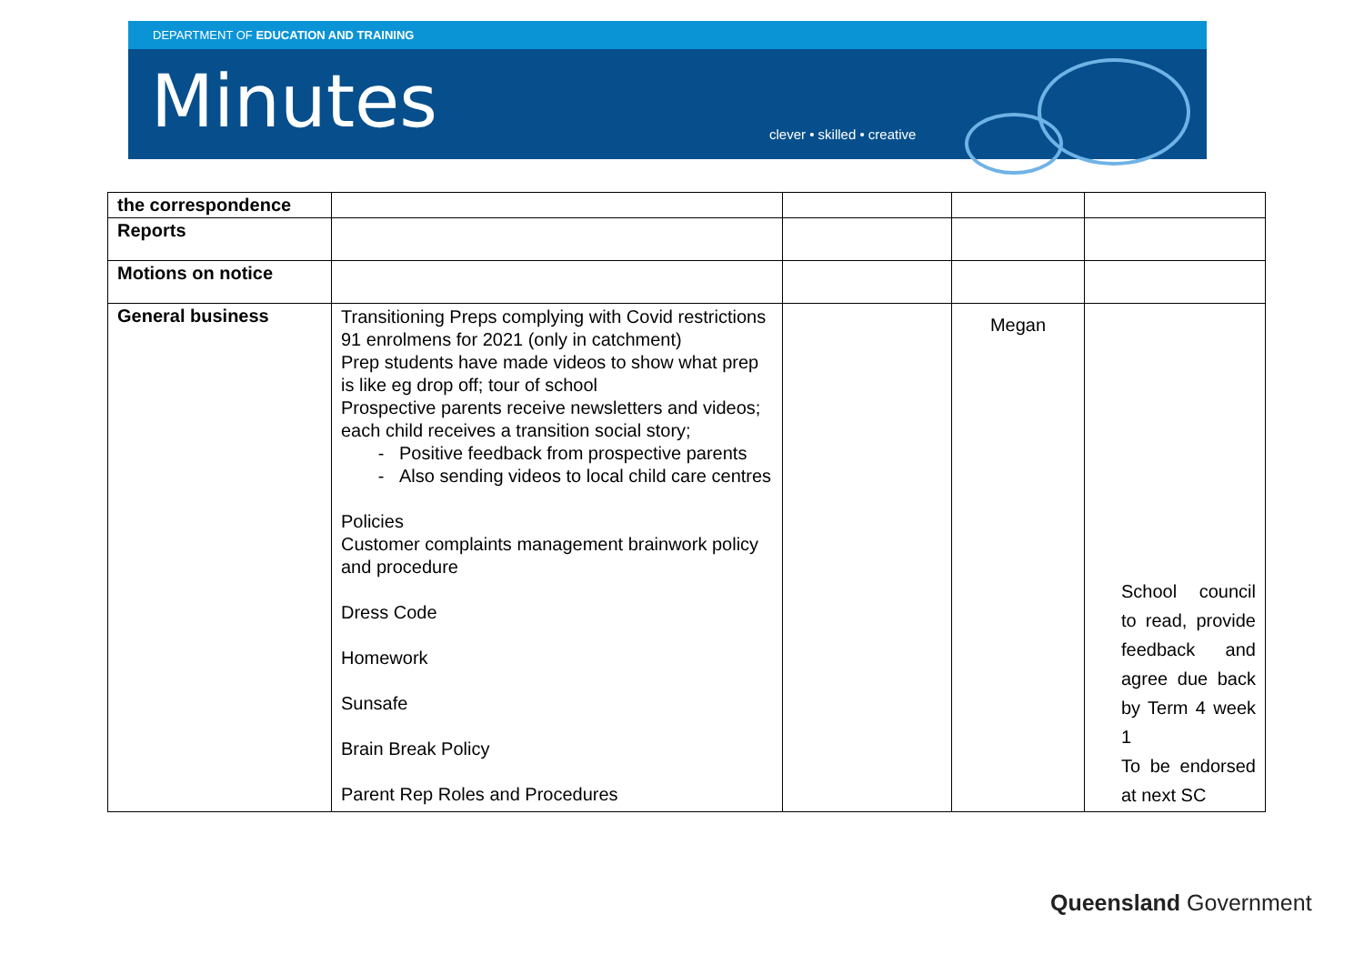DEPARTMENT OF EDUCATION AND TRAINING
Minutes clever • skilled • creative
| the correspondence | | | | |
| Reports | | | | |
| Motions on notice | | | | |
| General business | Transitioning Preps complying with Covid restrictions 91 enrolmens for 2021 (only in catchment) Prep students have made videos to show what prep is like eg drop off; tour of school Prospective parents receive newsletters and videos; each child receives a transition social story; Positive feedback from prospective parents Also sending videos to local child care centres Policies Customer complaints management brainwork policy and procedure Dress Code Homework Sunsafe Brain Break Policy Parent Rep Roles and Procedures | | Megan | School council to read, provide feedback and agree due back by Term 4 week 1 To be endorsed at next SC |
Queensland Government